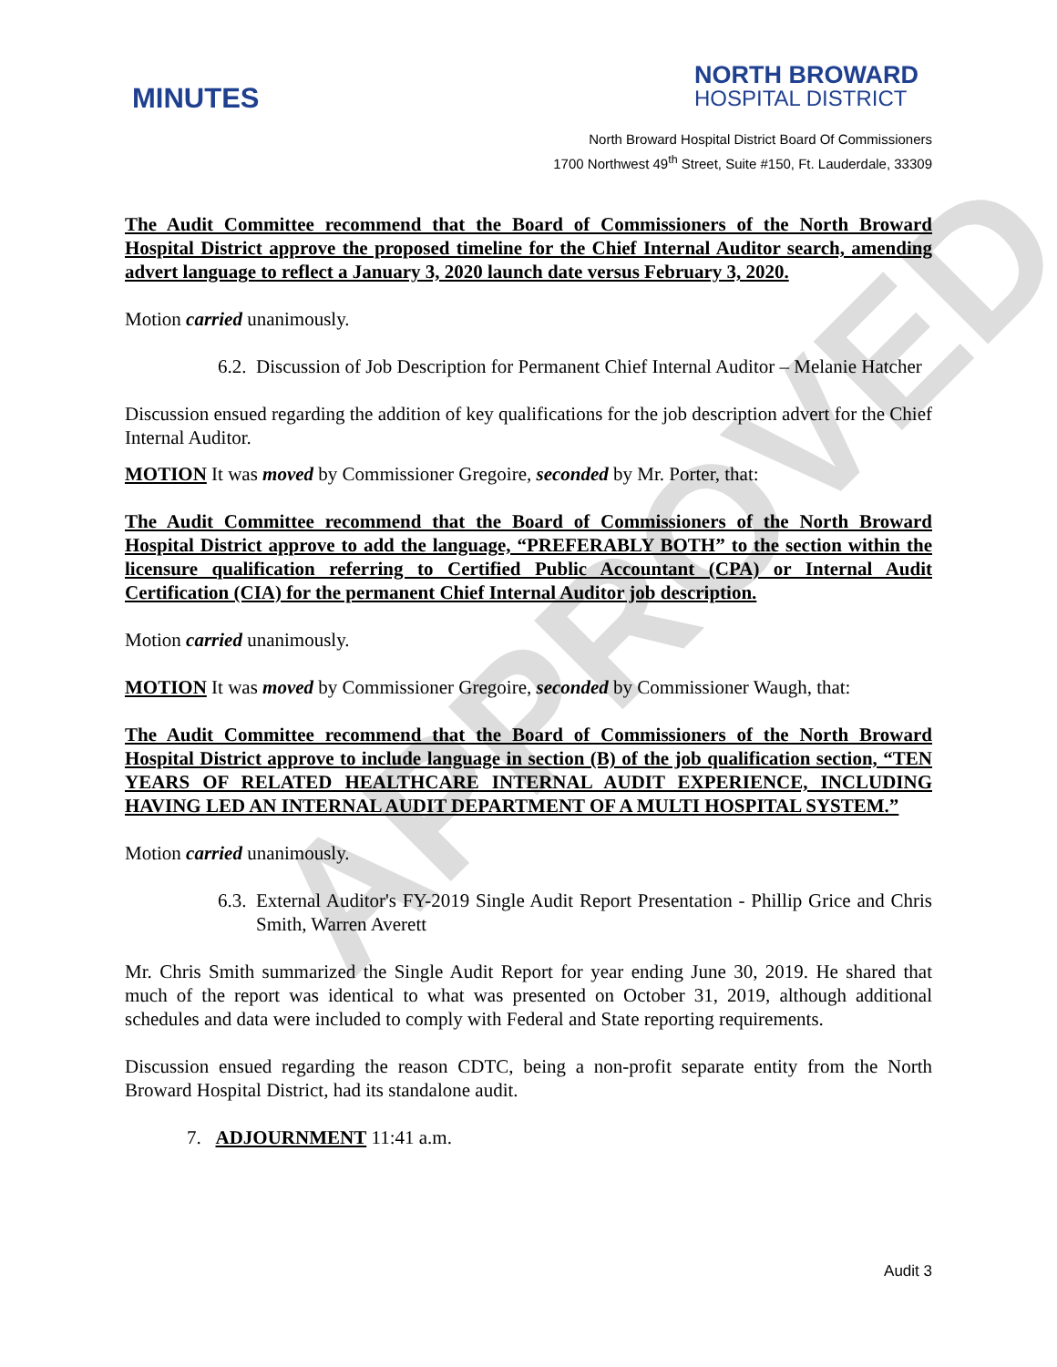APPROVED
MINUTES
NORTH BROWARD
HOSPITAL DISTRICT
North Broward Hospital District Board Of Commissioners
1700 Northwest 49<sup>th</sup> Street, Suite #150, Ft. Lauderdale, 33309
The Audit Committee recommend that the Board of Commissioners of the North Broward Hospital District approve the proposed timeline for the Chief Internal Auditor search, amending advert language to reflect a January 3, 2020 launch date versus February 3, 2020.
Motion carried unanimously.
6.2. Discussion of Job Description for Permanent Chief Internal Auditor – Melanie Hatcher
Discussion ensued regarding the addition of key qualifications for the job description advert for the Chief Internal Auditor.
MOTION It was moved by Commissioner Gregoire, seconded by Mr. Porter, that:
The Audit Committee recommend that the Board of Commissioners of the North Broward Hospital District approve to add the language, “PREFERABLY BOTH” to the section within the licensure qualification referring to Certified Public Accountant (CPA) or Internal Audit Certification (CIA) for the permanent Chief Internal Auditor job description.
Motion carried unanimously.
MOTION It was moved by Commissioner Gregoire, seconded by Commissioner Waugh, that:
The Audit Committee recommend that the Board of Commissioners of the North Broward Hospital District approve to include language in section (B) of the job qualification section, “TEN YEARS OF RELATED HEALTHCARE INTERNAL AUDIT EXPERIENCE, INCLUDING HAVING LED AN INTERNAL AUDIT DEPARTMENT OF A MULTI HOSPITAL SYSTEM.”
Motion carried unanimously.
6.3. External Auditor's FY-2019 Single Audit Report Presentation - Phillip Grice and Chris Smith, Warren Averett
Mr. Chris Smith summarized the Single Audit Report for year ending June 30, 2019. He shared that much of the report was identical to what was presented on October 31, 2019, although additional schedules and data were included to comply with Federal and State reporting requirements.
Discussion ensued regarding the reason CDTC, being a non-profit separate entity from the North Broward Hospital District, had its standalone audit.
7. ADJOURNMENT 11:41 a.m.
Audit 3